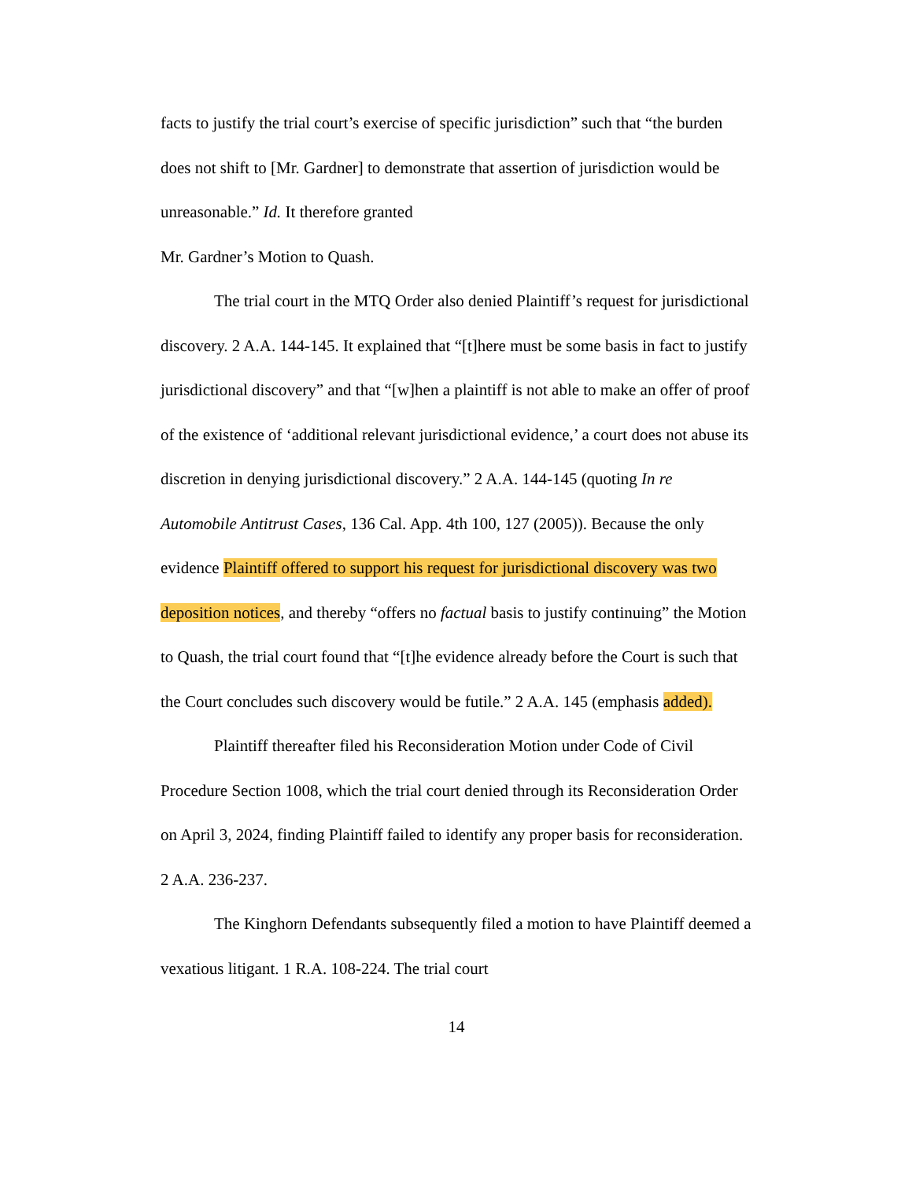facts to justify the trial court’s exercise of specific jurisdiction” such that “the burden does not shift to [Mr. Gardner] to demonstrate that assertion of jurisdiction would be unreasonable.” Id. It therefore granted
Mr. Gardner’s Motion to Quash.
The trial court in the MTQ Order also denied Plaintiff’s request for jurisdictional discovery. 2 A.A. 144-145. It explained that “[t]here must be some basis in fact to justify jurisdictional discovery” and that “[w]hen a plaintiff is not able to make an offer of proof of the existence of ‘additional relevant jurisdictional evidence,’ a court does not abuse its discretion in denying jurisdictional discovery.” 2 A.A. 144-145 (quoting In re Automobile Antitrust Cases, 136 Cal. App. 4th 100, 127 (2005)). Because the only evidence Plaintiff offered to support his request for jurisdictional discovery was two deposition notices, and thereby “offers no factual basis to justify continuing” the Motion to Quash, the trial court found that “[t]he evidence already before the Court is such that the Court concludes such discovery would be futile.” 2 A.A. 145 (emphasis added).
Plaintiff thereafter filed his Reconsideration Motion under Code of Civil Procedure Section 1008, which the trial court denied through its Reconsideration Order on April 3, 2024, finding Plaintiff failed to identify any proper basis for reconsideration. 2 A.A. 236-237.
The Kinghorn Defendants subsequently filed a motion to have Plaintiff deemed a vexatious litigant. 1 R.A. 108-224. The trial court
14